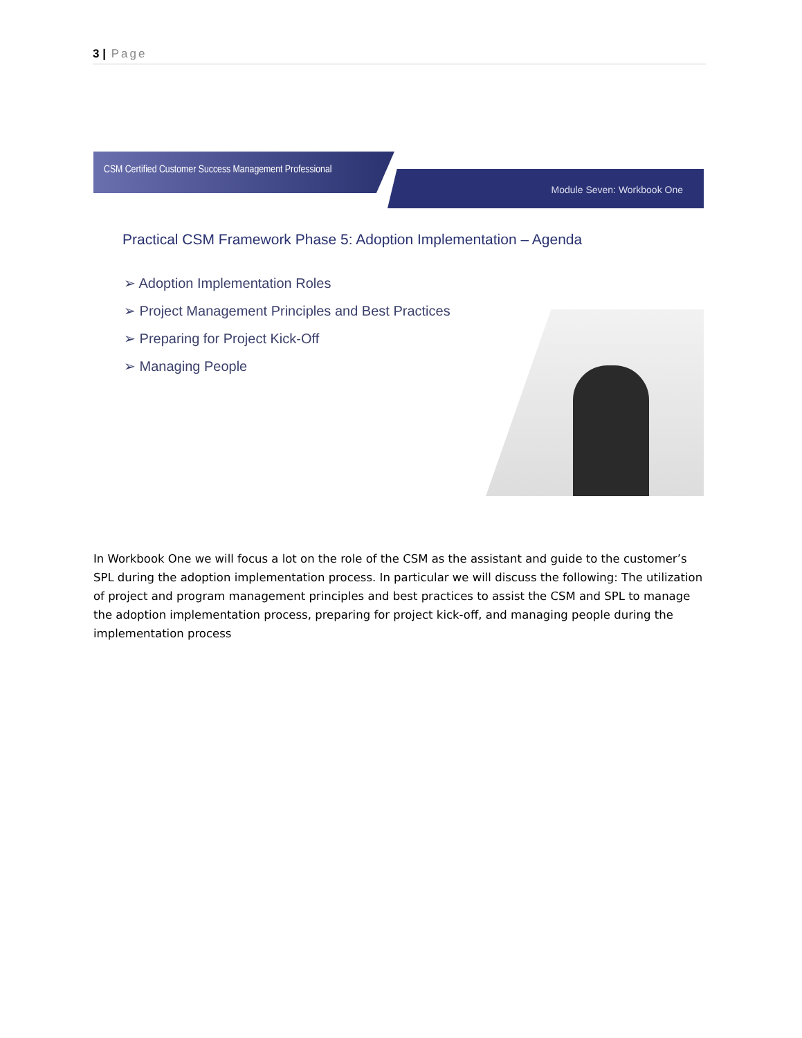3 | Page
CSM Certified Customer Success Management Professional
Module Seven: Workbook One
Practical CSM Framework Phase 5: Adoption Implementation – Agenda
➢ Adoption Implementation Roles
➢ Project Management Principles and Best Practices
➢ Preparing for Project Kick-Off
➢ Managing People
In Workbook One we will focus a lot on the role of the CSM as the assistant and guide to the customer’s SPL during the adoption implementation process. In particular we will discuss the following: The utilization of project and program management principles and best practices to assist the CSM and SPL to manage the adoption implementation process, preparing for project kick-off, and managing people during the implementation process